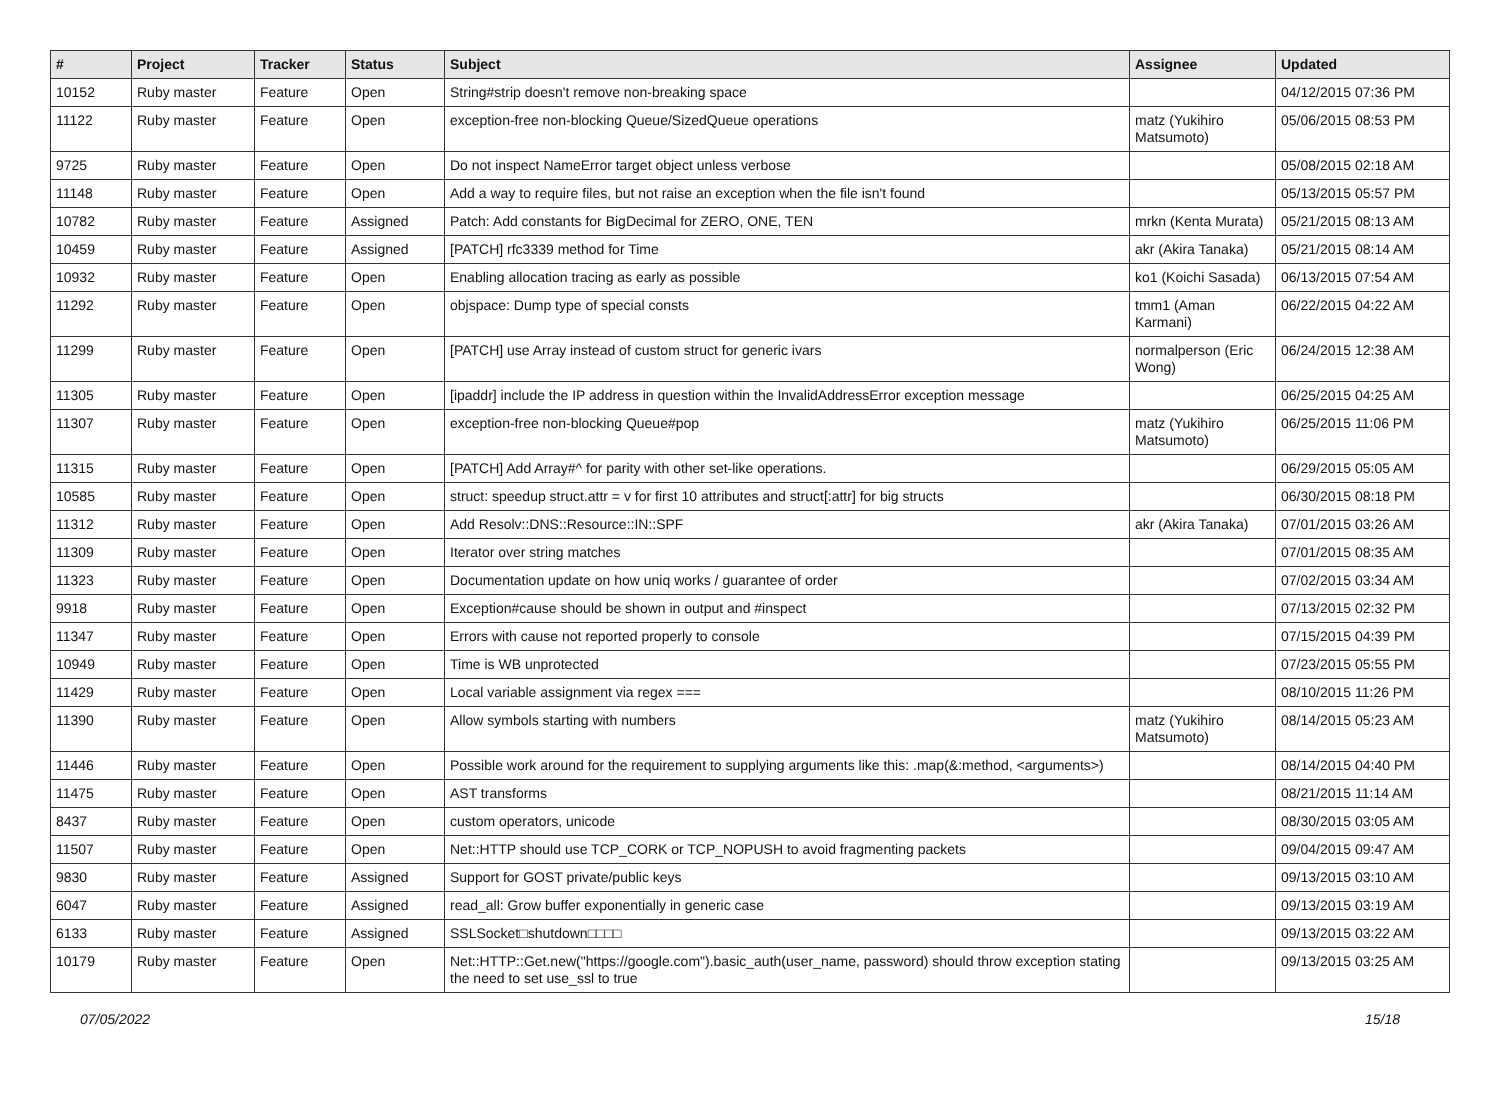| # | Project | Tracker | Status | Subject | Assignee | Updated |
| --- | --- | --- | --- | --- | --- | --- |
| 10152 | Ruby master | Feature | Open | String#strip doesn't remove non-breaking space | | 04/12/2015 07:36 PM |
| 11122 | Ruby master | Feature | Open | exception-free non-blocking Queue/SizedQueue operations | matz (Yukihiro Matsumoto) | 05/06/2015 08:53 PM |
| 9725 | Ruby master | Feature | Open | Do not inspect NameError target object unless verbose | | 05/08/2015 02:18 AM |
| 11148 | Ruby master | Feature | Open | Add a way to require files, but not raise an exception when the file isn't found | | 05/13/2015 05:57 PM |
| 10782 | Ruby master | Feature | Assigned | Patch: Add constants for BigDecimal for ZERO, ONE, TEN | mrkn (Kenta Murata) | 05/21/2015 08:13 AM |
| 10459 | Ruby master | Feature | Assigned | [PATCH] rfc3339 method for Time | akr (Akira Tanaka) | 05/21/2015 08:14 AM |
| 10932 | Ruby master | Feature | Open | Enabling allocation tracing as early as possible | ko1 (Koichi Sasada) | 06/13/2015 07:54 AM |
| 11292 | Ruby master | Feature | Open | objspace: Dump type of special consts | tmm1 (Aman Karmani) | 06/22/2015 04:22 AM |
| 11299 | Ruby master | Feature | Open | [PATCH] use Array instead of custom struct for generic ivars | normalperson (Eric Wong) | 06/24/2015 12:38 AM |
| 11305 | Ruby master | Feature | Open | [ipaddr] include the IP address in question within the InvalidAddressError exception message | | 06/25/2015 04:25 AM |
| 11307 | Ruby master | Feature | Open | exception-free non-blocking Queue#pop | matz (Yukihiro Matsumoto) | 06/25/2015 11:06 PM |
| 11315 | Ruby master | Feature | Open | [PATCH] Add Array#^ for parity with other set-like operations. | | 06/29/2015 05:05 AM |
| 10585 | Ruby master | Feature | Open | struct: speedup struct.attr = v for first 10 attributes and struct[:attr] for big structs | | 06/30/2015 08:18 PM |
| 11312 | Ruby master | Feature | Open | Add Resolv::DNS::Resource::IN::SPF | akr (Akira Tanaka) | 07/01/2015 03:26 AM |
| 11309 | Ruby master | Feature | Open | Iterator over string matches | | 07/01/2015 08:35 AM |
| 11323 | Ruby master | Feature | Open | Documentation update on how uniq works / guarantee of order | | 07/02/2015 03:34 AM |
| 9918 | Ruby master | Feature | Open | Exception#cause should be shown in output and #inspect | | 07/13/2015 02:32 PM |
| 11347 | Ruby master | Feature | Open | Errors with cause not reported properly to console | | 07/15/2015 04:39 PM |
| 10949 | Ruby master | Feature | Open | Time is WB unprotected | | 07/23/2015 05:55 PM |
| 11429 | Ruby master | Feature | Open | Local variable assignment via regex === | | 08/10/2015 11:26 PM |
| 11390 | Ruby master | Feature | Open | Allow symbols starting with numbers | matz (Yukihiro Matsumoto) | 08/14/2015 05:23 AM |
| 11446 | Ruby master | Feature | Open | Possible work around for the requirement to supplying arguments like this: .map(&:method, <arguments>) | | 08/14/2015 04:40 PM |
| 11475 | Ruby master | Feature | Open | AST transforms | | 08/21/2015 11:14 AM |
| 8437 | Ruby master | Feature | Open | custom operators, unicode | | 08/30/2015 03:05 AM |
| 11507 | Ruby master | Feature | Open | Net::HTTP should use TCP_CORK or TCP_NOPUSH to avoid fragmenting packets | | 09/04/2015 09:47 AM |
| 9830 | Ruby master | Feature | Assigned | Support for GOST private/public keys | | 09/13/2015 03:10 AM |
| 6047 | Ruby master | Feature | Assigned | read_all: Grow buffer exponentially in generic case | | 09/13/2015 03:19 AM |
| 6133 | Ruby master | Feature | Assigned | SSLSocket□shutdown□□□□ | | 09/13/2015 03:22 AM |
| 10179 | Ruby master | Feature | Open | Net::HTTP::Get.new("https://google.com").basic_auth(user_name, password) should throw exception stating the need to set use_ssl to true | | 09/13/2015 03:25 AM |
07/05/2022 15/18